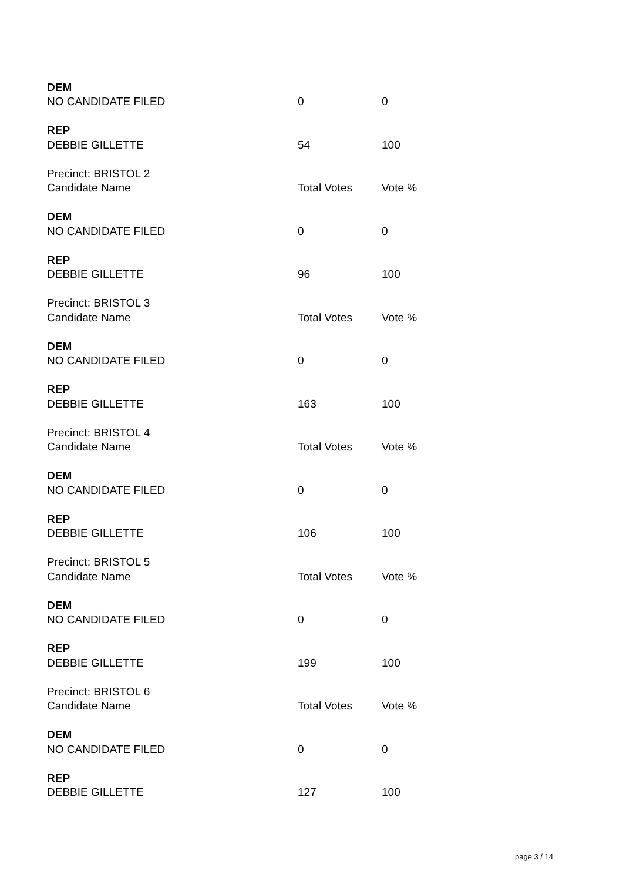| DEM | | |
| NO CANDIDATE FILED | 0 | 0 |
| REP | | |
| DEBBIE GILLETTE | 54 | 100 |
| Precinct: BRISTOL 2 | | |
| Candidate Name | Total Votes | Vote % |
| DEM | | |
| NO CANDIDATE FILED | 0 | 0 |
| REP | | |
| DEBBIE GILLETTE | 96 | 100 |
| Precinct: BRISTOL 3 | | |
| Candidate Name | Total Votes | Vote % |
| DEM | | |
| NO CANDIDATE FILED | 0 | 0 |
| REP | | |
| DEBBIE GILLETTE | 163 | 100 |
| Precinct: BRISTOL 4 | | |
| Candidate Name | Total Votes | Vote % |
| DEM | | |
| NO CANDIDATE FILED | 0 | 0 |
| REP | | |
| DEBBIE GILLETTE | 106 | 100 |
| Precinct: BRISTOL 5 | | |
| Candidate Name | Total Votes | Vote % |
| DEM | | |
| NO CANDIDATE FILED | 0 | 0 |
| REP | | |
| DEBBIE GILLETTE | 199 | 100 |
| Precinct: BRISTOL 6 | | |
| Candidate Name | Total Votes | Vote % |
| DEM | | |
| NO CANDIDATE FILED | 0 | 0 |
| REP | | |
| DEBBIE GILLETTE | 127 | 100 |
page 3 / 14